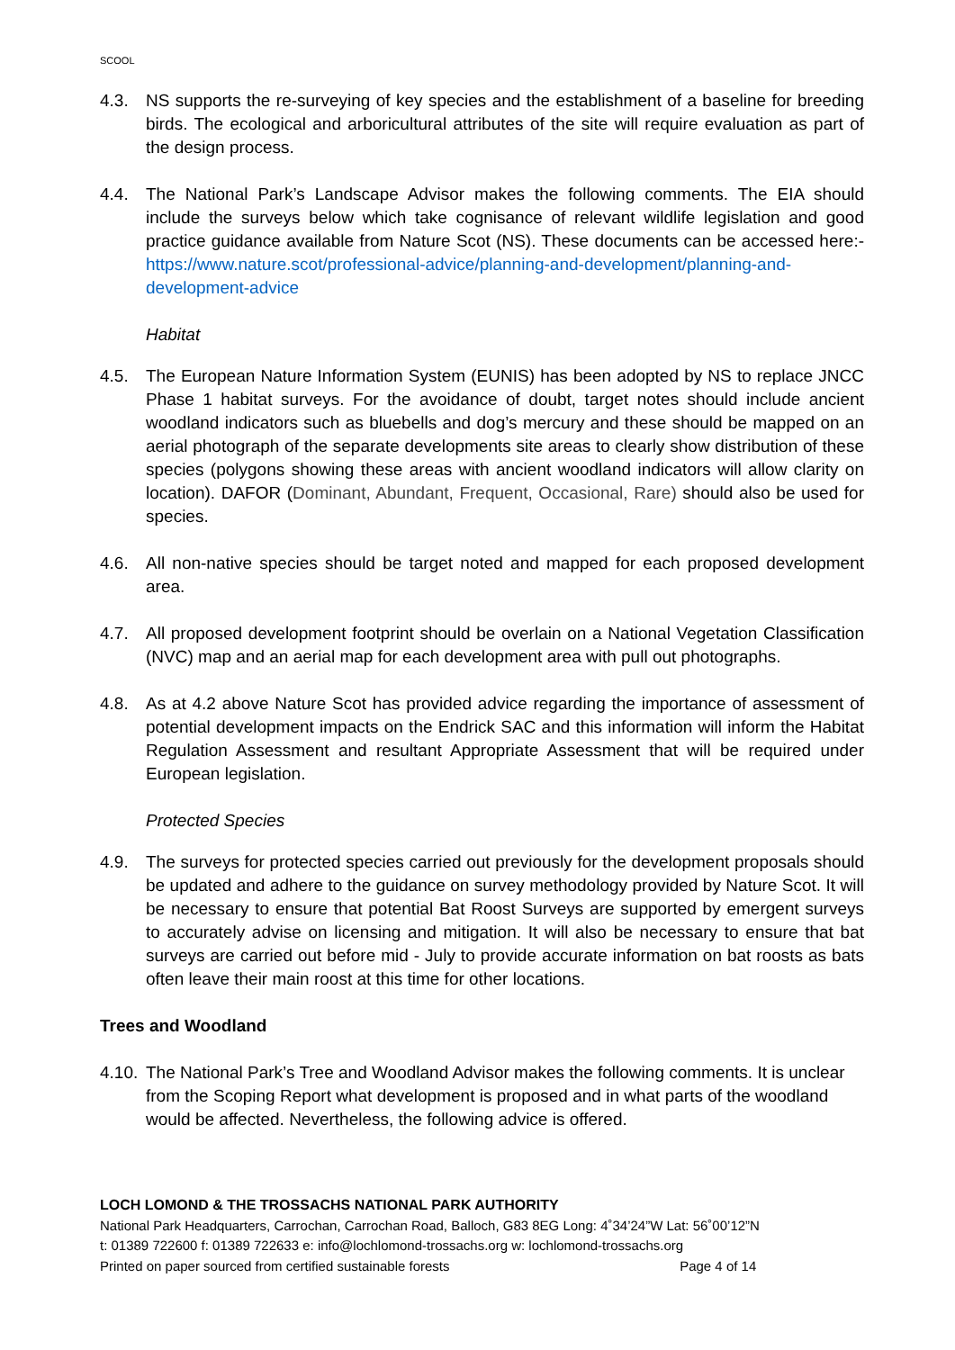SCOOL
4.3. NS supports the re-surveying of key species and the establishment of a baseline for breeding birds. The ecological and arboricultural attributes of the site will require evaluation as part of the design process.
4.4. The National Park’s Landscape Advisor makes the following comments. The EIA should include the surveys below which take cognisance of relevant wildlife legislation and good practice guidance available from Nature Scot (NS). These documents can be accessed here:- https://www.nature.scot/professional-advice/planning-and-development/planning-and-development-advice
Habitat
4.5. The European Nature Information System (EUNIS) has been adopted by NS to replace JNCC Phase 1 habitat surveys. For the avoidance of doubt, target notes should include ancient woodland indicators such as bluebells and dog’s mercury and these should be mapped on an aerial photograph of the separate developments site areas to clearly show distribution of these species (polygons showing these areas with ancient woodland indicators will allow clarity on location). DAFOR (Dominant, Abundant, Frequent, Occasional, Rare) should also be used for species.
4.6. All non-native species should be target noted and mapped for each proposed development area.
4.7. All proposed development footprint should be overlain on a National Vegetation Classification (NVC) map and an aerial map for each development area with pull out photographs.
4.8. As at 4.2 above Nature Scot has provided advice regarding the importance of assessment of potential development impacts on the Endrick SAC and this information will inform the Habitat Regulation Assessment and resultant Appropriate Assessment that will be required under European legislation.
Protected Species
4.9. The surveys for protected species carried out previously for the development proposals should be updated and adhere to the guidance on survey methodology provided by Nature Scot. It will be necessary to ensure that potential Bat Roost Surveys are supported by emergent surveys to accurately advise on licensing and mitigation. It will also be necessary to ensure that bat surveys are carried out before mid - July to provide accurate information on bat roosts as bats often leave their main roost at this time for other locations.
Trees and Woodland
4.10.
The National Park’s Tree and Woodland Advisor makes the following comments. It is unclear from the Scoping Report what development is proposed and in what parts of the woodland would be affected. Nevertheless, the following advice is offered.
LOCH LOMOND & THE TROSSACHS NATIONAL PARK AUTHORITY
National Park Headquarters, Carrochan, Carrochan Road, Balloch, G83 8EG Long: 4˚34’24”W Lat: 56˚00’12”N
t: 01389 722600 f: 01389 722633 e: info@lochlomond-trossachs.org w: lochlomond-trossachs.org
Printed on paper sourced from certified sustainable forests Page 4 of 14